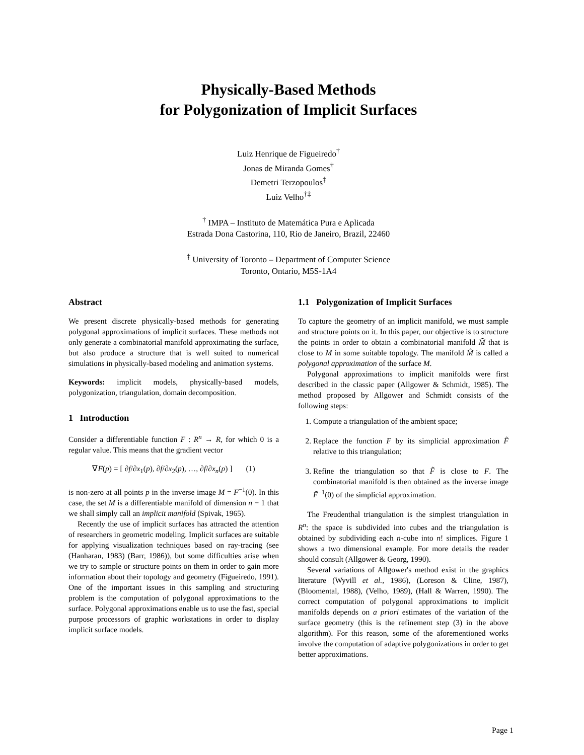Physically-Based Methods
for Polygonization of Implicit Surfaces
Luiz Henrique de Figueiredo<sup>†</sup>
Jonas de Miranda Gomes<sup>†</sup>
Demetri Terzopoulos<sup>‡</sup>
Luiz Velho<sup>†‡</sup>
<sup>†</sup> IMPA – Instituto de Matemática Pura e Aplicada
Estrada Dona Castorina, 110, Rio de Janeiro, Brazil, 22460
<sup>‡</sup> University of Toronto – Department of Computer Science
Toronto, Ontario, M5S-1A4
Abstract
We present discrete physically-based methods for generating polygonal approximations of implicit surfaces. These methods not only generate a combinatorial manifold approximating the surface, but also produce a structure that is well suited to numerical simulations in physically-based modeling and animation systems.
Keywords: implicit models, physically-based models, polygonization, triangulation, domain decomposition.
1 Introduction
Consider a differentiable function F : R<sup>n</sup> → R, for which 0 is a regular value. This means that the gradient vector
∇F(p) = [ ∂f/∂x<sub>1</sub>(p), ∂f/∂x<sub>2</sub>(p), …, ∂f/∂x<sub>n</sub>(p) ] (1)
is non-zero at all points p in the inverse image M = F<sup>−1</sup>(0). In this case, the set M is a differentiable manifold of dimension n − 1 that we shall simply call an implicit manifold (Spivak, 1965).
Recently the use of implicit surfaces has attracted the attention of researchers in geometric modeling. Implicit surfaces are suitable for applying visualization techniques based on ray-tracing (see (Hanharan, 1983) (Barr, 1986)), but some difficulties arise when we try to sample or structure points on them in order to gain more information about their topology and geometry (Figueiredo, 1991). One of the important issues in this sampling and structuring problem is the computation of polygonal approximations to the surface. Polygonal approximations enable us to use the fast, special purpose processors of graphic workstations in order to display implicit surface models.
1.1 Polygonization of Implicit Surfaces
To capture the geometry of an implicit manifold, we must sample and structure points on it. In this paper, our objective is to structure the points in order to obtain a combinatorial manifold M̃ that is close to M in some suitable topology. The manifold M̃ is called a polygonal approximation of the surface M.
Polygonal approximations to implicit manifolds were first described in the classic paper (Allgower & Schmidt, 1985). The method proposed by Allgower and Schmidt consists of the following steps:
1. Compute a triangulation of the ambient space;
2. Replace the function F by its simplicial approximation F̃ relative to this triangulation;
3. Refine the triangulation so that F̃ is close to F. The combinatorial manifold is then obtained as the inverse image F̃<sup>−1</sup>(0) of the simplicial approximation.
The Freudenthal triangulation is the simplest triangulation in R<sup>n</sup>: the space is subdivided into cubes and the triangulation is obtained by subdividing each n-cube into n! simplices. Figure 1 shows a two dimensional example. For more details the reader should consult (Allgower & Georg, 1990).
Several variations of Allgower's method exist in the graphics literature (Wyvill et al., 1986), (Loreson & Cline, 1987), (Bloomental, 1988), (Velho, 1989), (Hall & Warren, 1990). The correct computation of polygonal approximations to implicit manifolds depends on a priori estimates of the variation of the surface geometry (this is the refinement step (3) in the above algorithm). For this reason, some of the aforementioned works involve the computation of adaptive polygonizations in order to get better approximations.
Page 1